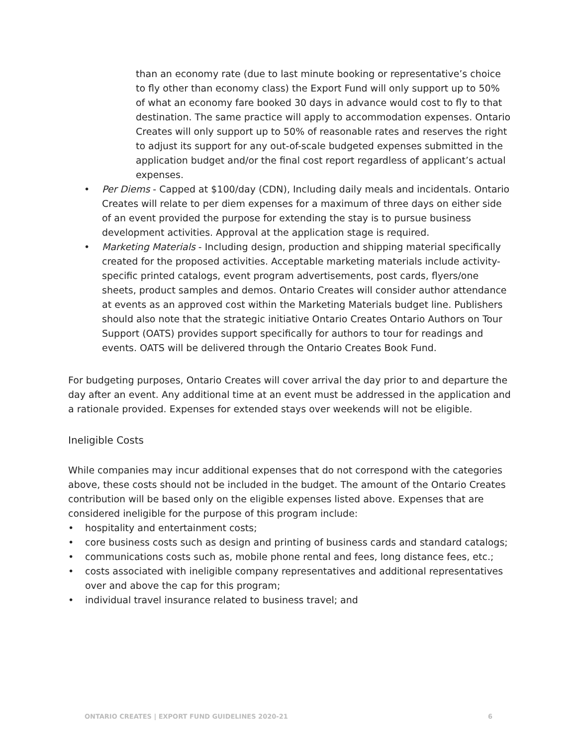than an economy rate (due to last minute booking or representative’s choice to fly other than economy class) the Export Fund will only support up to 50% of what an economy fare booked 30 days in advance would cost to fly to that destination. The same practice will apply to accommodation expenses. Ontario Creates will only support up to 50% of reasonable rates and reserves the right to adjust its support for any out-of-scale budgeted expenses submitted in the application budget and/or the final cost report regardless of applicant’s actual expenses.
• Per Diems - Capped at $100/day (CDN), Including daily meals and incidentals. Ontario Creates will relate to per diem expenses for a maximum of three days on either side of an event provided the purpose for extending the stay is to pursue business development activities. Approval at the application stage is required.
• Marketing Materials - Including design, production and shipping material specifically created for the proposed activities. Acceptable marketing materials include activity-specific printed catalogs, event program advertisements, post cards, flyers/one sheets, product samples and demos. Ontario Creates will consider author attendance at events as an approved cost within the Marketing Materials budget line. Publishers should also note that the strategic initiative Ontario Creates Ontario Authors on Tour Support (OATS) provides support specifically for authors to tour for readings and events. OATS will be delivered through the Ontario Creates Book Fund.
For budgeting purposes, Ontario Creates will cover arrival the day prior to and departure the day after an event. Any additional time at an event must be addressed in the application and a rationale provided. Expenses for extended stays over weekends will not be eligible.
Ineligible Costs
While companies may incur additional expenses that do not correspond with the categories above, these costs should not be included in the budget. The amount of the Ontario Creates contribution will be based only on the eligible expenses listed above. Expenses that are considered ineligible for the purpose of this program include:
• hospitality and entertainment costs;
• core business costs such as design and printing of business cards and standard catalogs;
• communications costs such as, mobile phone rental and fees, long distance fees, etc.;
• costs associated with ineligible company representatives and additional representatives over and above the cap for this program;
• individual travel insurance related to business travel; and
ONTARIO CREATES | EXPORT FUND GUIDELINES 2020-21 6